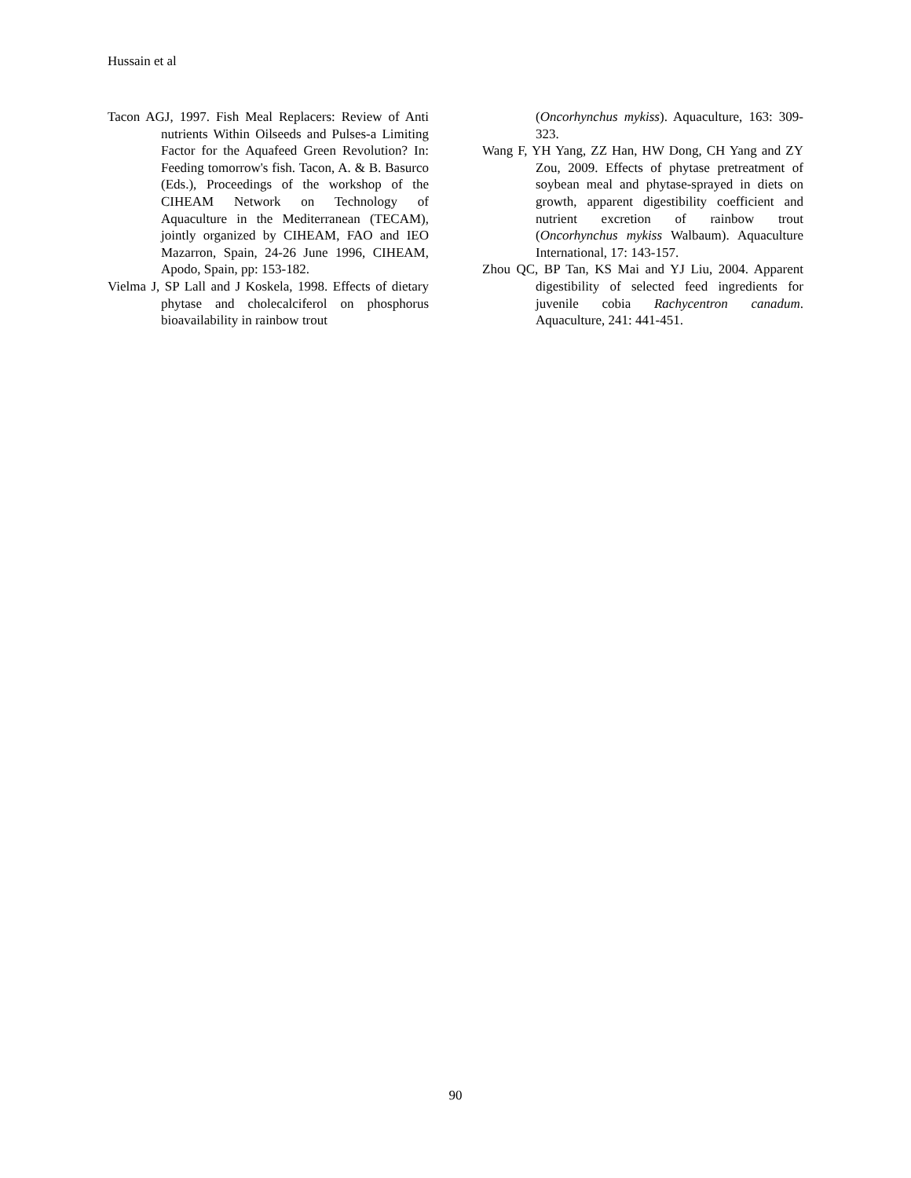Hussain et al
Tacon AGJ, 1997. Fish Meal Replacers: Review of Anti nutrients Within Oilseeds and Pulses-a Limiting Factor for the Aquafeed Green Revolution? In: Feeding tomorrow's fish. Tacon, A. & B. Basurco (Eds.), Proceedings of the workshop of the CIHEAM Network on Technology of Aquaculture in the Mediterranean (TECAM), jointly organized by CIHEAM, FAO and IEO Mazarron, Spain, 24-26 June 1996, CIHEAM, Apodo, Spain, pp: 153-182.
Vielma J, SP Lall and J Koskela, 1998. Effects of dietary phytase and cholecalciferol on phosphorus bioavailability in rainbow trout
(Oncorhynchus mykiss). Aquaculture, 163: 309-323.
Wang F, YH Yang, ZZ Han, HW Dong, CH Yang and ZY Zou, 2009. Effects of phytase pretreatment of soybean meal and phytase-sprayed in diets on growth, apparent digestibility coefficient and nutrient excretion of rainbow trout (Oncorhynchus mykiss Walbaum). Aquaculture International, 17: 143-157.
Zhou QC, BP Tan, KS Mai and YJ Liu, 2004. Apparent digestibility of selected feed ingredients for juvenile cobia Rachycentron canadum. Aquaculture, 241: 441-451.
90